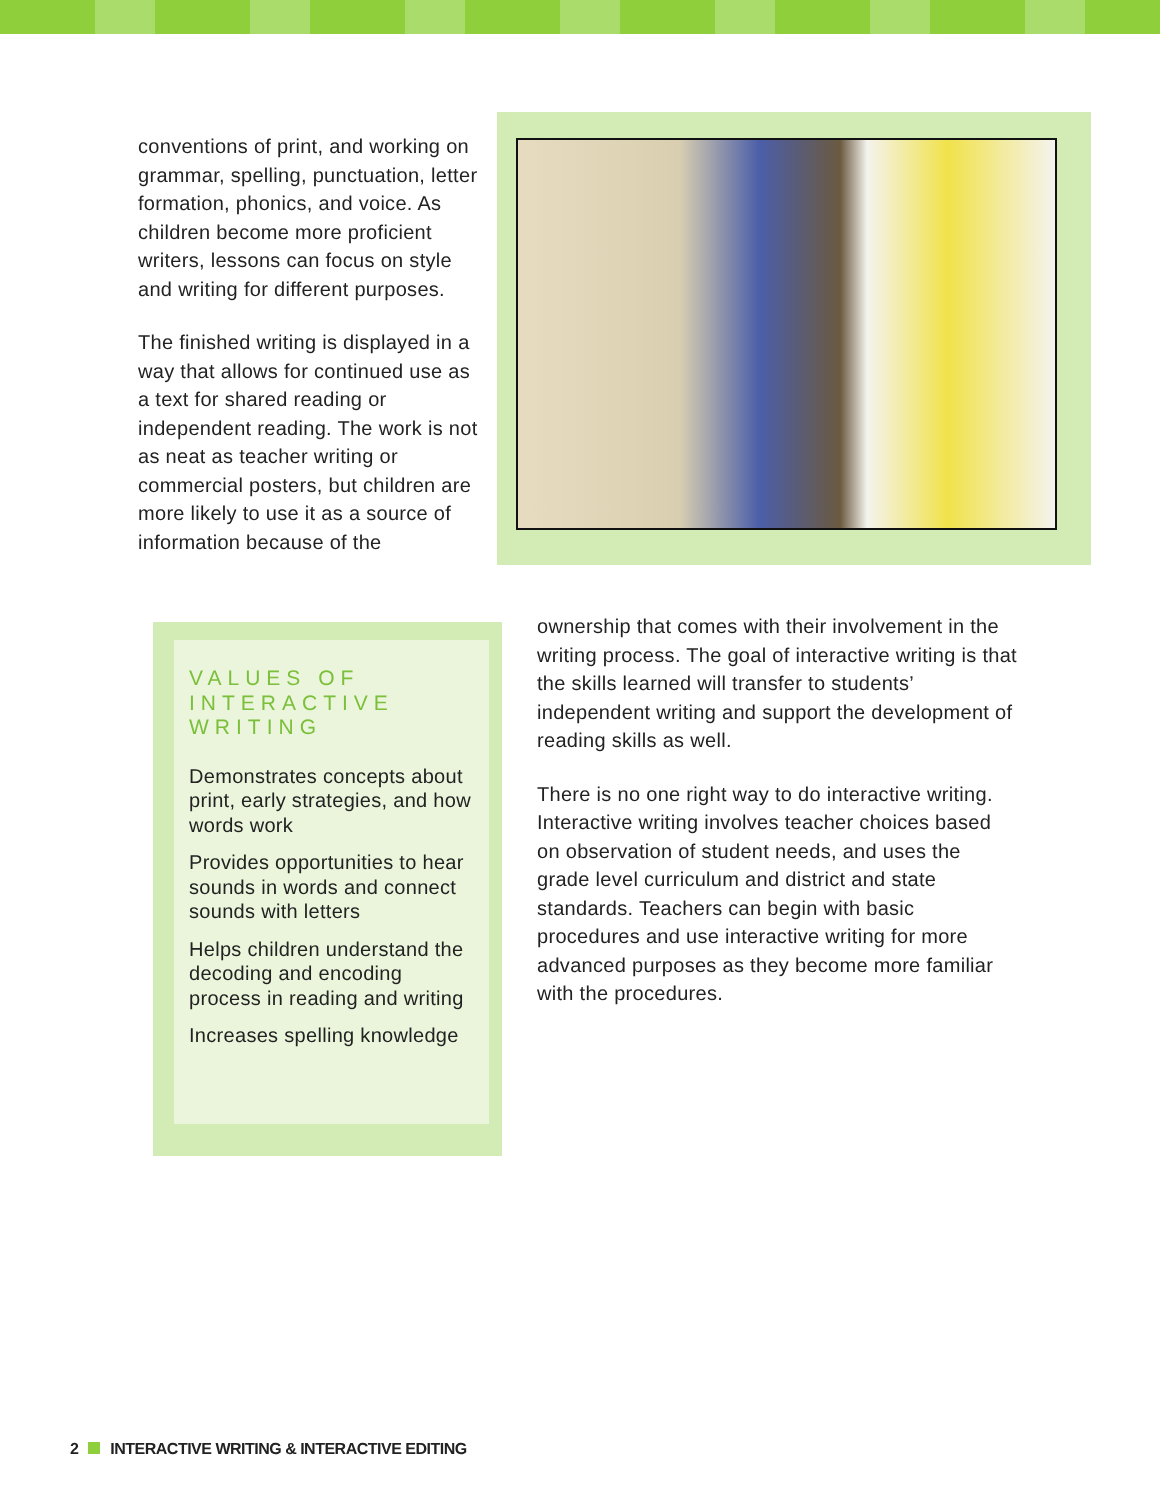conventions of print, and working on grammar, spelling, punctuation, letter formation, phonics, and voice. As children become more proficient writers, lessons can focus on style and writing for different purposes.
The finished writing is displayed in a way that allows for continued use as a text for shared reading or independent reading. The work is not as neat as teacher writing or commercial posters, but children are more likely to use it as a source of information because of the
VALUES OF INTERACTIVE WRITING
Demonstrates concepts about print, early strategies, and how words work
Provides opportunities to hear sounds in words and connect sounds with letters
Helps children understand the decoding and encoding process in reading and writing
Increases spelling knowledge
ownership that comes with their involvement in the writing process. The goal of interactive writing is that the skills learned will transfer to students’ independent writing and support the development of reading skills as well.
There is no one right way to do interactive writing. Interactive writing involves teacher choices based on observation of student needs, and uses the grade level curriculum and district and state standards. Teachers can begin with basic procedures and use interactive writing for more advanced purposes as they become more familiar with the procedures.
2 INTERACTIVE WRITING & INTERACTIVE EDITING